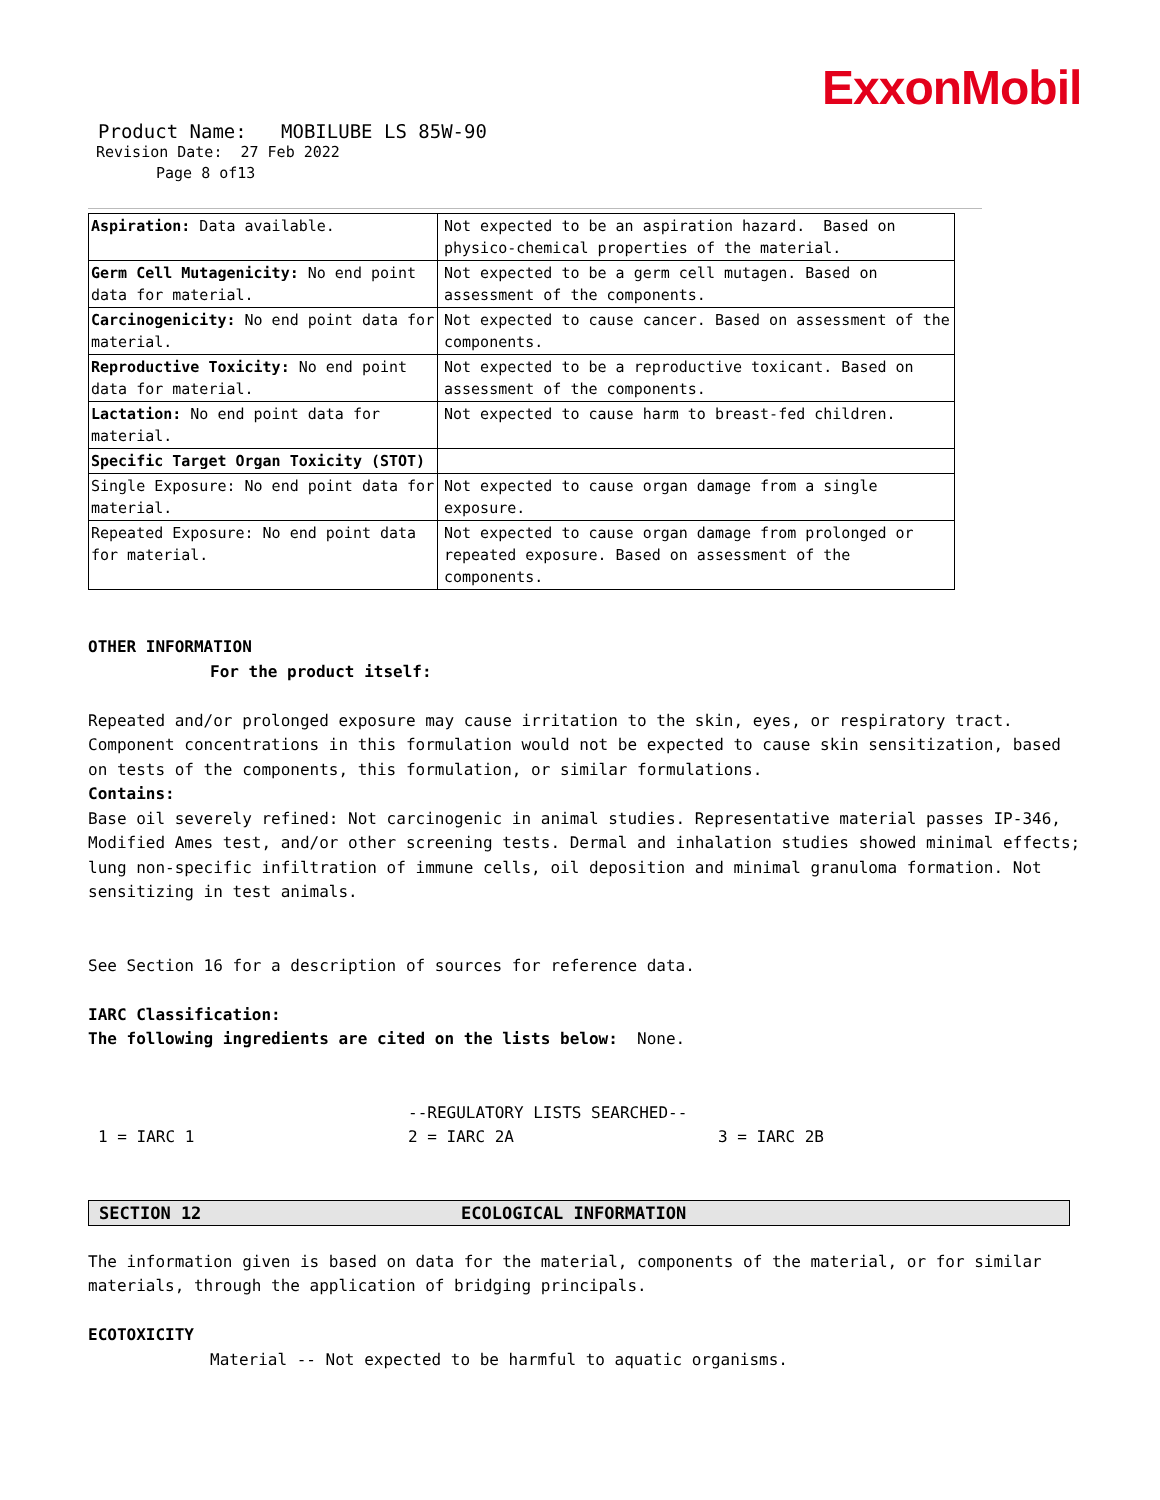ExxonMobil
Product Name: MOBILUBE LS 85W-90
Revision Date: 27 Feb 2022
Page 8 of13
| Aspiration: Data available. | Not expected to be an aspiration hazard. Based on physico-chemical properties of the material. |
| Germ Cell Mutagenicity: No end point data for material. | Not expected to be a germ cell mutagen. Based on assessment of the components. |
| Carcinogenicity: No end point data for material. | Not expected to cause cancer. Based on assessment of the components. |
| Reproductive Toxicity: No end point data for material. | Not expected to be a reproductive toxicant. Based on assessment of the components. |
| Lactation: No end point data for material. | Not expected to cause harm to breast-fed children. |
| Specific Target Organ Toxicity (STOT) | |
| Single Exposure: No end point data for material. | Not expected to cause organ damage from a single exposure. |
| Repeated Exposure: No end point data for material. | Not expected to cause organ damage from prolonged or repeated exposure. Based on assessment of the components. |
OTHER INFORMATION
For the product itself:
Repeated and/or prolonged exposure may cause irritation to the skin, eyes, or respiratory tract.
Component concentrations in this formulation would not be expected to cause skin sensitization, based on tests of the components, this formulation, or similar formulations.
Contains:
Base oil severely refined: Not carcinogenic in animal studies. Representative material passes IP-346, Modified Ames test, and/or other screening tests. Dermal and inhalation studies showed minimal effects; lung non-specific infiltration of immune cells, oil deposition and minimal granuloma formation. Not sensitizing in test animals.
See Section 16 for a description of sources for reference data.
IARC Classification:
The following ingredients are cited on the lists below: None.
--REGULATORY LISTS SEARCHED--
1 = IARC 1 2 = IARC 2A 3 = IARC 2B
SECTION 12 ECOLOGICAL INFORMATION
The information given is based on data for the material, components of the material, or for similar materials, through the application of bridging principals.
ECOTOXICITY
Material -- Not expected to be harmful to aquatic organisms.